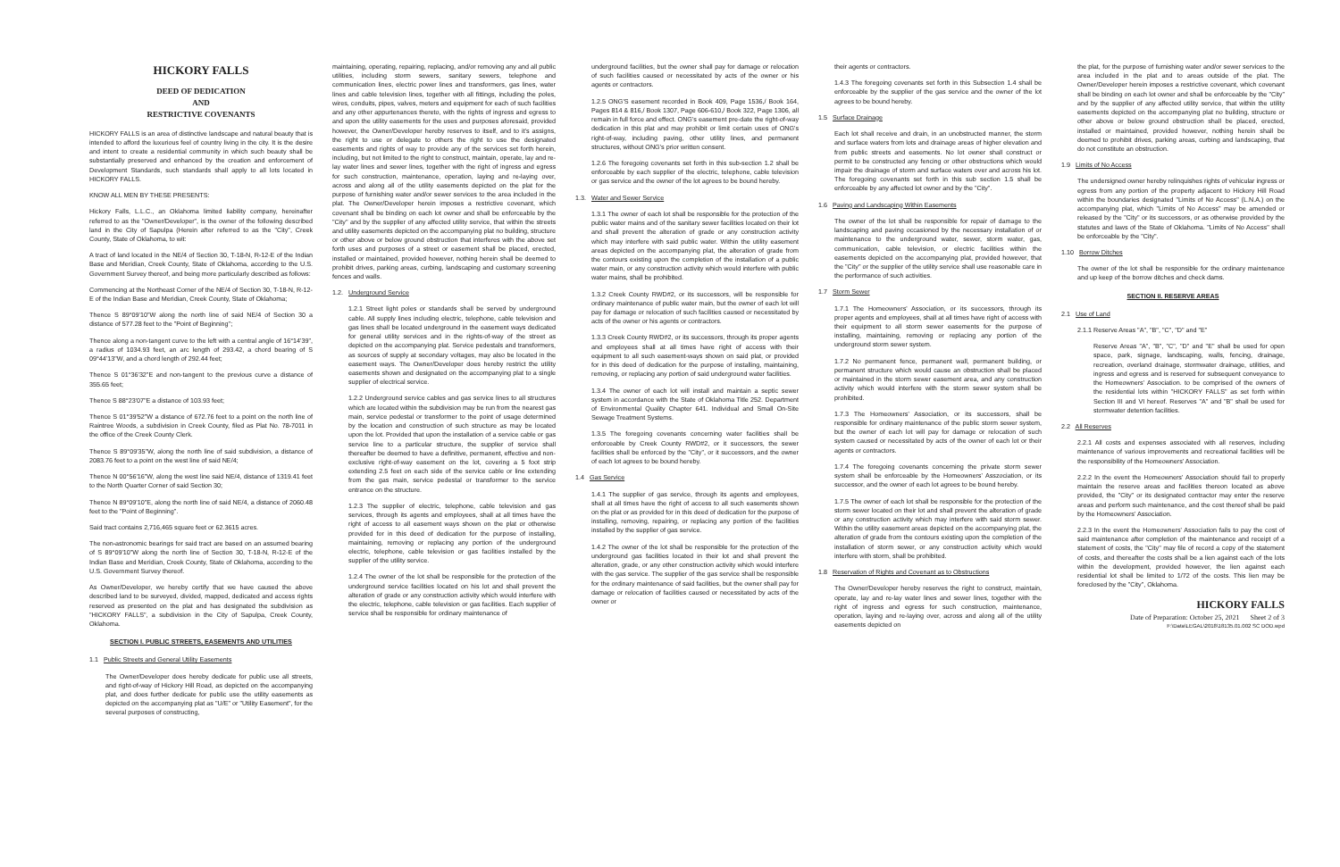HICKORY FALLS
DEED OF DEDICATION
AND
RESTRICTIVE COVENANTS
HICKORY FALLS is an area of distinctive landscape and natural beauty that is intended to afford the luxurious feel of country living in the city. It is the desire and intent to create a residential community in which such beauty shall be substantially preserved and enhanced by the creation and enforcement of Development Standards, such standards shall apply to all lots located in HICKORY FALLS.
KNOW ALL MEN BY THESE PRESENTS:
Hickory Falls, L.L.C., an Oklahoma limited liability company, hereinafter referred to as the "Owner/Developer", is the owner of the following described land in the City of Sapulpa (Herein after referred to as the "City", Creek County, State of Oklahoma, to wit:
A tract of land located in the NE/4 of Section 30, T-18-N, R-12-E of the Indian Base and Meridian, Creek County, State of Oklahoma, according to the U.S. Government Survey thereof, and being more particularly described as follows:
Commencing at the Northeast Corner of the NE/4 of Section 30, T-18-N, R-12-E of the Indian Base and Meridian, Creek County, State of Oklahoma;
Thence S 89°09'10"W along the north line of said NE/4 of Section 30 a distance of 577.28 feet to the "Point of Beginning";
Thence along a non-tangent curve to the left with a central angle of 16°14'39", a radius of 1034.93 feet, an arc length of 293.42, a chord bearing of S 09°44'13"W, and a chord length of 292.44 feet;
Thence S 01°36'32"E and non-tangent to the previous curve a distance of 355.65 feet;
Thence S 88°23'07"E a distance of 103.93 feet;
Thence S 01°39'52"W a distance of 672.76 feet to a point on the north line of Raintree Woods, a subdivision in Creek County, filed as Plat No. 78-7011 in the office of the Creek County Clerk.
Thence S 89°09'35"W, along the north line of said subdivision, a distance of 2083.76 feet to a point on the west line of said NE/4;
Thence N 00°56'16"W, along the west line said NE/4, distance of 1319.41 feet to the North Quarter Corner of said Section 30;
Thence N 89°09'10"E, along the north line of said NE/4, a distance of 2060.48 feet to the "Point of Beginning".
Said tract contains 2,716,465 square feet or 62.3615 acres.
The non-astronomic bearings for said tract are based on an assumed bearing of S 89°09'10"W along the north line of Section 30, T-18-N, R-12-E of the Indian Base and Meridian, Creek County, State of Oklahoma, according to the U.S. Government Survey thereof.
As Owner/Developer, we hereby certify that we have caused the above described land to be surveyed, divided, mapped, dedicated and access rights reserved as presented on the plat and has designated the subdivision as "HICKORY FALLS", a subdivision in the City of Sapulpa, Creek County, Oklahoma.
SECTION I. PUBLIC STREETS, EASEMENTS AND UTILITIES
1.1 Public Streets and General Utility Easements
The Owner/Developer does hereby dedicate for public use all streets, and right-of-way of Hickory Hill Road, as depicted on the accompanying plat, and does further dedicate for public use the utility easements as depicted on the accompanying plat as "U/E" or "Utility Easement", for the several purposes of constructing,
maintaining, operating, repairing, replacing, and/or removing any and all public utilities, including storm sewers, sanitary sewers, telephone and communication lines, electric power lines and transformers, gas lines, water lines and cable television lines, together with all fittings, including the poles, wires, conduits, pipes, valves, meters and equipment for each of such facilities and any other appurtenances thereto, with the rights of ingress and egress to and upon the utility easements for the uses and purposes aforesaid, provided however, the Owner/Developer hereby reserves to itself, and to it's assigns, the right to use or delegate to others the right to use the designated easements and rights of way to provide any of the services set forth herein, including, but not limited to the right to construct, maintain, operate, lay and re-lay water lines and sewer lines, together with the right of ingress and egress for such construction, maintenance, operation, laying and re-laying over, across and along all of the utility easements depicted on the plat for the purpose of furnishing water and/or sewer services to the area included in the plat. The Owner/Developer herein imposes a restrictive covenant, which covenant shall be binding on each lot owner and shall be enforceable by the "City" and by the supplier of any affected utility service, that within the streets and utility easements depicted on the accompanying plat no building, structure or other above or below ground obstruction that interferes with the above set forth uses and purposes of a street or easement shall be placed, erected, installed or maintained, provided however, nothing herein shall be deemed to prohibit drives, parking areas, curbing, landscaping and customary screening fences and walls.
1.2. Underground Service
1.2.1 Street light poles or standards shall be served by underground cable. All supply lines including electric, telephone, cable television and gas lines shall be located underground in the easement ways dedicated for general utility services and in the rights-of-way of the street as depicted on the accompanying plat. Service pedestals and transformers, as sources of supply at secondary voltages, may also be located in the easement ways. The Owner/Developer does hereby restrict the utility easements shown and designated on the accompanying plat to a single supplier of electrical service.
1.2.2 Underground service cables and gas service lines to all structures which are located within the subdivision may be run from the nearest gas main, service pedestal or transformer to the point of usage determined by the location and construction of such structure as may be located upon the lot. Provided that upon the installation of a service cable or gas service line to a particular structure, the supplier of service shall thereafter be deemed to have a definitive, permanent, effective and non-exclusive right-of-way easement on the lot, covering a 5 foot strip extending 2.5 feet on each side of the service cable or line extending from the gas main, service pedestal or transformer to the service entrance on the structure.
1.2.3 The supplier of electric, telephone, cable television and gas services, through its agents and employees, shall at all times have the right of access to all easement ways shown on the plat or otherwise provided for in this deed of dedication for the purpose of installing, maintaining, removing or replacing any portion of the underground electric, telephone, cable television or gas facilities installed by the supplier of the utility service.
1.2.4 The owner of the lot shall be responsible for the protection of the underground service facilities located on his lot and shall prevent the alteration of grade or any construction activity which would interfere with the electric, telephone, cable television or gas facilities. Each supplier of service shall be responsible for ordinary maintenance of
underground facilities, but the owner shall pay for damage or relocation of such facilities caused or necessitated by acts of the owner or his agents or contractors.
1.2.5 ONG'S easement recorded in Book 409, Page 1536,/ Book 164, Pages 814 & 816,/ Book 1307, Page 606-610,/ Book 322, Page 1306, all remain in full force and effect. ONG's easement pre-date the right-of-way dedication in this plat and may prohibit or limit certain uses of ONG's right-of-way, including paving, other utility lines, and permanent structures, without ONG's prior written consent.
1.2.6 The foregoing covenants set forth in this sub-section 1.2 shall be enforceable by each supplier of the electric, telephone, cable television or gas service and the owner of the lot agrees to be bound hereby.
1.3. Water and Sewer Service
1.3.1 The owner of each lot shall be responsible for the protection of the public water mains and of the sanitary sewer facilities located on their lot and shall prevent the alteration of grade or any construction activity which may interfere with said public water. Within the utility easement areas depicted on the accompanying plat, the alteration of grade from the contours existing upon the completion of the installation of a public water main, or any construction activity which would interfere with public water mains, shall be prohibited.
1.3.2 Creek County RWD#2, or its successors, will be responsible for ordinary maintenance of public water main, but the owner of each lot will pay for damage or relocation of such facilities caused or necessitated by acts of the owner or his agents or contractors.
1.3.3 Creek County RWD#2, or its successors, through its proper agents and employees shall at all times have right of access with their equipment to all such easement-ways shown on said plat, or provided for in this deed of dedication for the purpose of installing, maintaining, removing, or replacing any portion of said underground water facilities.
1.3.4 The owner of each lot will install and maintain a septic sewer system in accordance with the State of Oklahoma Title 252. Department of Environmental Quality Chapter 641. Individual and Small On-Site Sewage Treatment Systems.
1.3.5 The foregoing covenants concerning water facilities shall be enforceable by Creek County RWD#2, or it successors, the sewer facilities shall be enforced by the "City", or it successors, and the owner of each lot agrees to be bound hereby.
1.4 Gas Service
1.4.1 The supplier of gas service, through its agents and employees, shall at all times have the right of access to all such easements shown on the plat or as provided for in this deed of dedication for the purpose of installing, removing, repairing, or replacing any portion of the facilities installed by the supplier of gas service.
1.4.2 The owner of the lot shall be responsible for the protection of the underground gas facilities located in their lot and shall prevent the alteration, grade, or any other construction activity which would interfere with the gas service. The supplier of the gas service shall be responsible for the ordinary maintenance of said facilities, but the owner shall pay for damage or relocation of facilities caused or necessitated by acts of the owner or
their agents or contractors.
1.4.3 The foregoing covenants set forth in this Subsection 1.4 shall be enforceable by the supplier of the gas service and the owner of the lot agrees to be bound hereby.
1.5 Surface Drainage
Each lot shall receive and drain, in an unobstructed manner, the storm and surface waters from lots and drainage areas of higher elevation and from public streets and easements. No lot owner shall construct or permit to be constructed any fencing or other obstructions which would impair the drainage of storm and surface waters over and across his lot. The foregoing covenants set forth in this sub section 1.5 shall be enforceable by any affected lot owner and by the "City".
1.6 Paving and Landscaping Within Easements
The owner of the lot shall be responsible for repair of damage to the landscaping and paving occasioned by the necessary installation of or maintenance to the underground water, sewer, storm water, gas, communication, cable television, or electric facilities within the easements depicted on the accompanying plat, provided however, that the "City" or the supplier of the utility service shall use reasonable care in the performance of such activities.
1.7 Storm Sewer
1.7.1 The Homeowners' Association, or its successors, through its proper agents and employees, shall at all times have right of access with their equipment to all storm sewer easements for the purpose of installing, maintaining, removing or replacing any portion of the underground storm sewer system.
1.7.2 No permanent fence, permanent wall, permanent building, or permanent structure which would cause an obstruction shall be placed or maintained in the storm sewer easement area, and any construction activity which would interfere with the storm sewer system shall be prohibited.
1.7.3 The Homeowners' Association, or its successors, shall be responsible for ordinary maintenance of the public storm sewer system, but the owner of each lot will pay for damage or relocation of such system caused or necessitated by acts of the owner of each lot or their agents or contractors.
1.7.4 The foregoing covenants concerning the private storm sewer system shall be enforceable by the Homeowners' Asszociation, or its successor, and the owner of each lot agrees to be bound hereby.
1.7.5 The owner of each lot shall be responsible for the protection of the storm sewer located on their lot and shall prevent the alteration of grade or any construction activity which may interfere with said storm sewer. Within the utility easement areas depicted on the accompanying plat, the alteration of grade from the contours existing upon the completion of the installation of storm sewer, or any construction activity which would interfere with storm, shall be prohibited.
1.8 Reservation of Rights and Covenant as to Obstructions
The Owner/Developer hereby reserves the right to construct, maintain, operate, lay and re-lay water lines and sewer lines, together with the right of ingress and egress for such construction, maintenance, operation, laying and re-laying over, across and along all of the utility easements depicted on
the plat, for the purpose of furnishing water and/or sewer services to the area included in the plat and to areas outside of the plat. The Owner/Developer herein imposes a restrictive covenant, which covenant shall be binding on each lot owner and shall be enforceable by the "City" and by the supplier of any affected utility service, that within the utility easements depicted on the accompanying plat no building, structure or other above or below ground obstruction shall be placed, erected, installed or maintained, provided however, nothing herein shall be deemed to prohibit drives, parking areas, curbing and landscaping, that do not constitute an obstruction.
1.9 Limits of No Access
The undersigned owner hereby relinquishes rights of vehicular ingress or egress from any portion of the property adjacent to Hickory Hill Road within the boundaries designated "Limits of No Access" (L.N.A.) on the accompanying plat, which "Limits of No Access" may be amended or released by the "City" or its successors, or as otherwise provided by the statutes and laws of the State of Oklahoma. "Limits of No Access" shall be enforceable by the "City".
1.10 Borrow Ditches
The owner of the lot shall be responsible for the ordinary maintenance and up keep of the borrow ditches and check dams.
SECTION II. RESERVE AREAS
2.1 Use of Land
2.1.1 Reserve Areas "A", "B", "C", "D" and "E"
Reserve Areas "A", "B", "C", "D" and "E" shall be used for open space, park, signage, landscaping, walls, fencing, drainage, recreation, overland drainage, stormwater drainage, utilities, and ingress and egress and is reserved for subsequent conveyance to the Homeowners' Association. to be comprised of the owners of the residential lots within "HICKORY FALLS" as set forth within Section III and VI hereof. Reserves "A" and "B" shall be used for stormwater detention facilities.
2.2 All Reserves
2.2.1 All costs and expenses associated with all reserves, including maintenance of various improvements and recreational facilities will be the responsibility of the Homeowners' Association.
2.2.2 In the event the Homeowners' Association should fail to properly maintain the reserve areas and facilities thereon located as above provided, the "City" or its designated contractor may enter the reserve areas and perform such maintenance, and the cost thereof shall be paid by the Homeowners' Association.
2.2.3 In the event the Homeowners' Association fails to pay the cost of said maintenance after completion of the maintenance and receipt of a statement of costs, the "City" may file of record a copy of the statement of costs, and thereafter the costs shall be a lien against each of the lots within the development, provided however, the lien against each residential lot shall be limited to 1/72 of the costs. This lien may be foreclosed by the "City", Oklahoma.
HICKORY FALLS
Date of Preparation: October 25, 2021 Sheet 2 of 3
F:\Data\LEGAL\2018\18135.01.002 SC DOD.wpd